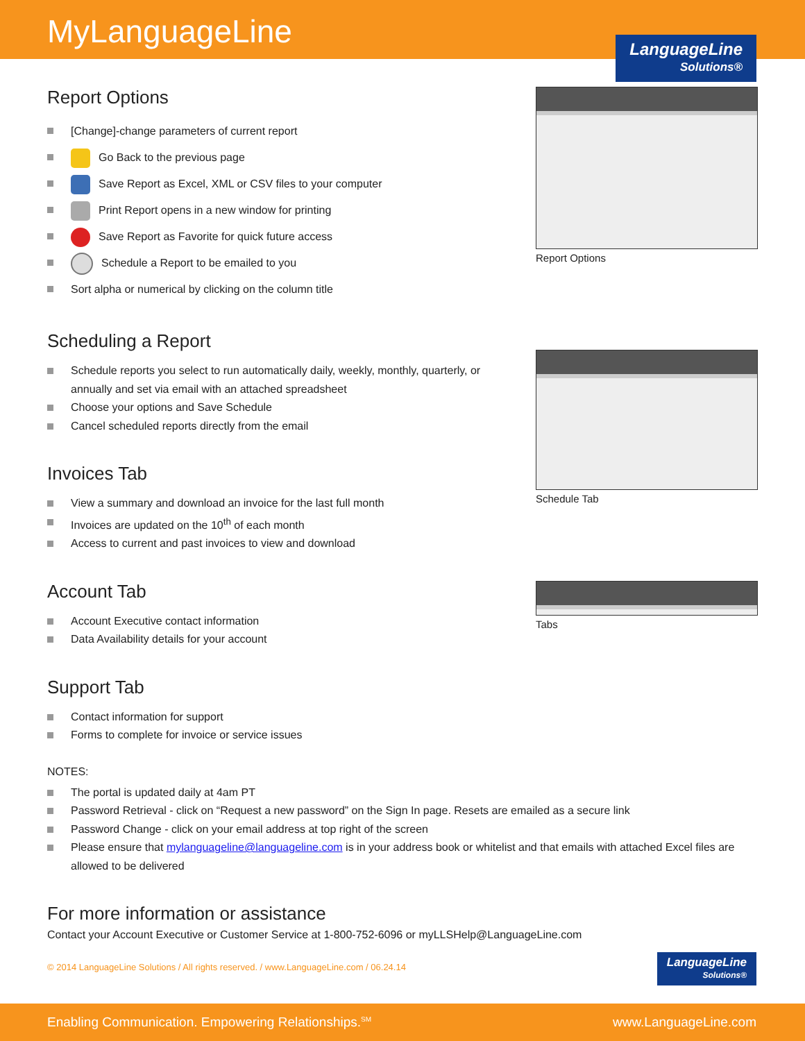MyLanguageLine
LanguageLine
Solutions®
Report Options
[Change]-change parameters of current report
Go Back to the previous page
Save Report as Excel, XML or CSV files to your computer
Print Report opens in a new window for printing
Save Report as Favorite for quick future access
Schedule a Report to be emailed to you
Sort alpha or numerical by clicking on the column title
Report Options
Scheduling a Report
Schedule reports you select to run automatically daily, weekly, monthly, quarterly, or annually and set via email with an attached spreadsheet
Choose your options and Save Schedule
Cancel scheduled reports directly from the email
Invoices Tab
View a summary and download an invoice for the last full month
Invoices are updated on the 10<sup>th</sup> of each month
Access to current and past invoices to view and download
Schedule Tab
Account Tab
Account Executive contact information
Data Availability details for your account
Support Tab
Contact information for support
Forms to complete for invoice or service issues
Tabs
NOTES:
The portal is updated daily at 4am PT
Password Retrieval - click on “Request a new password” on the Sign In page. Resets are emailed as a secure link
Password Change - click on your email address at top right of the screen
Please ensure that mylanguageline@languageline.com is in your address book or whitelist and that emails with attached Excel files are allowed to be delivered
For more information or assistance
Contact your Account Executive or Customer Service at 1-800-752-6096 or myLLSHelp@LanguageLine.com
© 2014 LanguageLine Solutions / All rights reserved. / www.LanguageLine.com / 06.24.14
LanguageLine
Solutions®
Enabling Communication. Empowering Relationships.<sup>SM</sup> www.LanguageLine.com